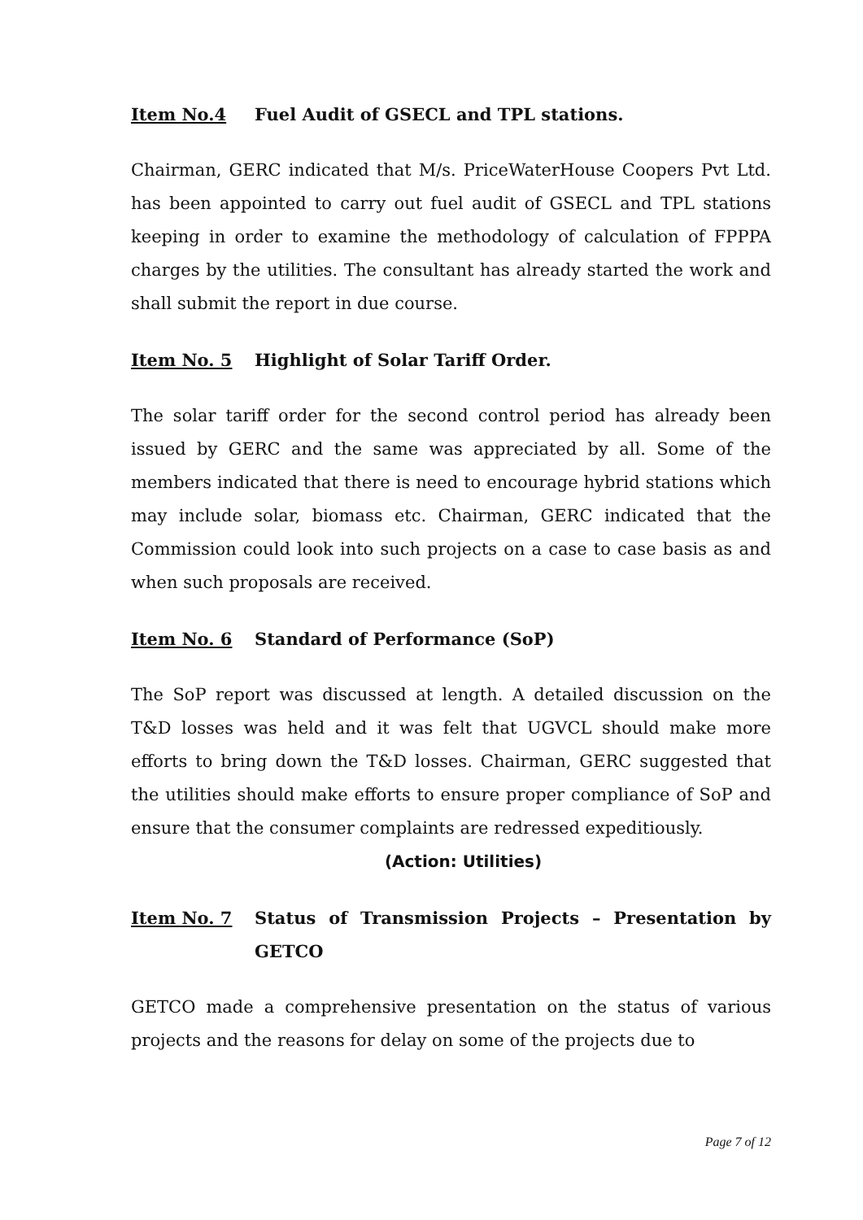Item No.4 Fuel Audit of GSECL and TPL stations.
Chairman, GERC indicated that M/s. PriceWaterHouse Coopers Pvt Ltd. has been appointed to carry out fuel audit of GSECL and TPL stations keeping in order to examine the methodology of calculation of FPPPA charges by the utilities. The consultant has already started the work and shall submit the report in due course.
Item No. 5 Highlight of Solar Tariff Order.
The solar tariff order for the second control period has already been issued by GERC and the same was appreciated by all. Some of the members indicated that there is need to encourage hybrid stations which may include solar, biomass etc. Chairman, GERC indicated that the Commission could look into such projects on a case to case basis as and when such proposals are received.
Item No. 6 Standard of Performance (SoP)
The SoP report was discussed at length. A detailed discussion on the T&D losses was held and it was felt that UGVCL should make more efforts to bring down the T&D losses. Chairman, GERC suggested that the utilities should make efforts to ensure proper compliance of SoP and ensure that the consumer complaints are redressed expeditiously.
(Action: Utilities)
Item No. 7 Status of Transmission Projects – Presentation by GETCO
GETCO made a comprehensive presentation on the status of various projects and the reasons for delay on some of the projects due to
Page 7 of 12